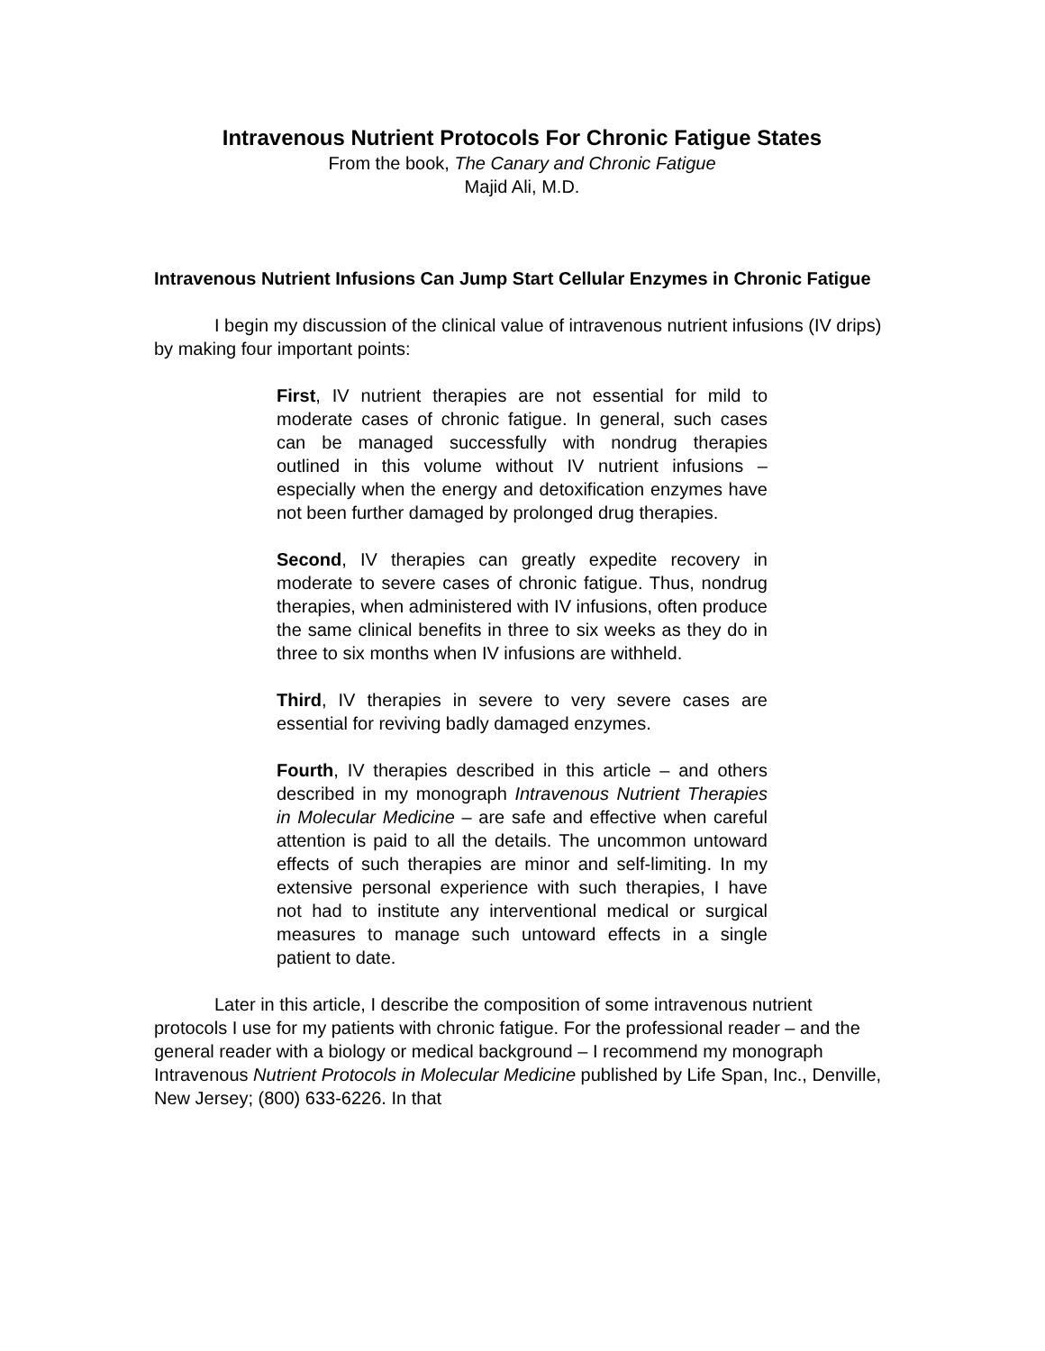Intravenous Nutrient Protocols For Chronic Fatigue States
From the book, The Canary and Chronic Fatigue
Majid Ali, M.D.
Intravenous Nutrient Infusions Can Jump Start Cellular Enzymes in Chronic Fatigue
I begin my discussion of the clinical value of intravenous nutrient infusions (IV drips) by making four important points:
First, IV nutrient therapies are not essential for mild to moderate cases of chronic fatigue. In general, such cases can be managed successfully with nondrug therapies outlined in this volume without IV nutrient infusions – especially when the energy and detoxification enzymes have not been further damaged by prolonged drug therapies.
Second, IV therapies can greatly expedite recovery in moderate to severe cases of chronic fatigue. Thus, nondrug therapies, when administered with IV infusions, often produce the same clinical benefits in three to six weeks as they do in three to six months when IV infusions are withheld.
Third, IV therapies in severe to very severe cases are essential for reviving badly damaged enzymes.
Fourth, IV therapies described in this article – and others described in my monograph Intravenous Nutrient Therapies in Molecular Medicine – are safe and effective when careful attention is paid to all the details. The uncommon untoward effects of such therapies are minor and self-limiting. In my extensive personal experience with such therapies, I have not had to institute any interventional medical or surgical measures to manage such untoward effects in a single patient to date.
Later in this article, I describe the composition of some intravenous nutrient protocols I use for my patients with chronic fatigue. For the professional reader – and the general reader with a biology or medical background – I recommend my monograph Intravenous Nutrient Protocols in Molecular Medicine published by Life Span, Inc., Denville, New Jersey; (800) 633-6226. In that